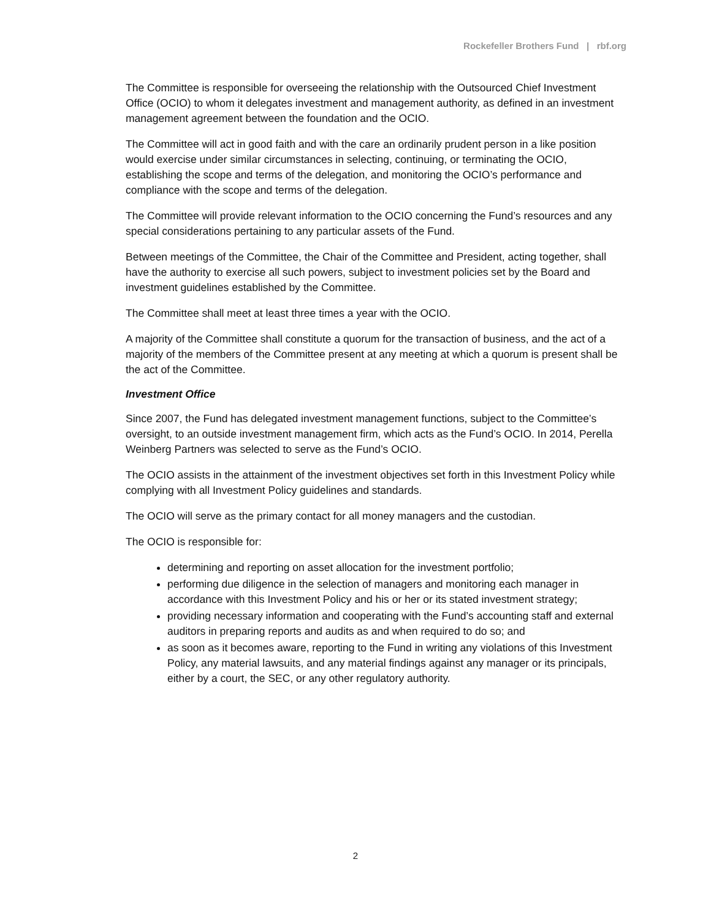Rockefeller Brothers Fund | rbf.org
The Committee is responsible for overseeing the relationship with the Outsourced Chief Investment Office (OCIO) to whom it delegates investment and management authority, as defined in an investment management agreement between the foundation and the OCIO.
The Committee will act in good faith and with the care an ordinarily prudent person in a like position would exercise under similar circumstances in selecting, continuing, or terminating the OCIO, establishing the scope and terms of the delegation, and monitoring the OCIO’s performance and compliance with the scope and terms of the delegation.
The Committee will provide relevant information to the OCIO concerning the Fund’s resources and any special considerations pertaining to any particular assets of the Fund.
Between meetings of the Committee, the Chair of the Committee and President, acting together, shall have the authority to exercise all such powers, subject to investment policies set by the Board and investment guidelines established by the Committee.
The Committee shall meet at least three times a year with the OCIO.
A majority of the Committee shall constitute a quorum for the transaction of business, and the act of a majority of the members of the Committee present at any meeting at which a quorum is present shall be the act of the Committee.
Investment Office
Since 2007, the Fund has delegated investment management functions, subject to the Committee’s oversight, to an outside investment management firm, which acts as the Fund’s OCIO. In 2014, Perella Weinberg Partners was selected to serve as the Fund’s OCIO.
The OCIO assists in the attainment of the investment objectives set forth in this Investment Policy while complying with all Investment Policy guidelines and standards.
The OCIO will serve as the primary contact for all money managers and the custodian.
The OCIO is responsible for:
determining and reporting on asset allocation for the investment portfolio;
performing due diligence in the selection of managers and monitoring each manager in accordance with this Investment Policy and his or her or its stated investment strategy;
providing necessary information and cooperating with the Fund’s accounting staff and external auditors in preparing reports and audits as and when required to do so; and
as soon as it becomes aware, reporting to the Fund in writing any violations of this Investment Policy, any material lawsuits, and any material findings against any manager or its principals, either by a court, the SEC, or any other regulatory authority.
2